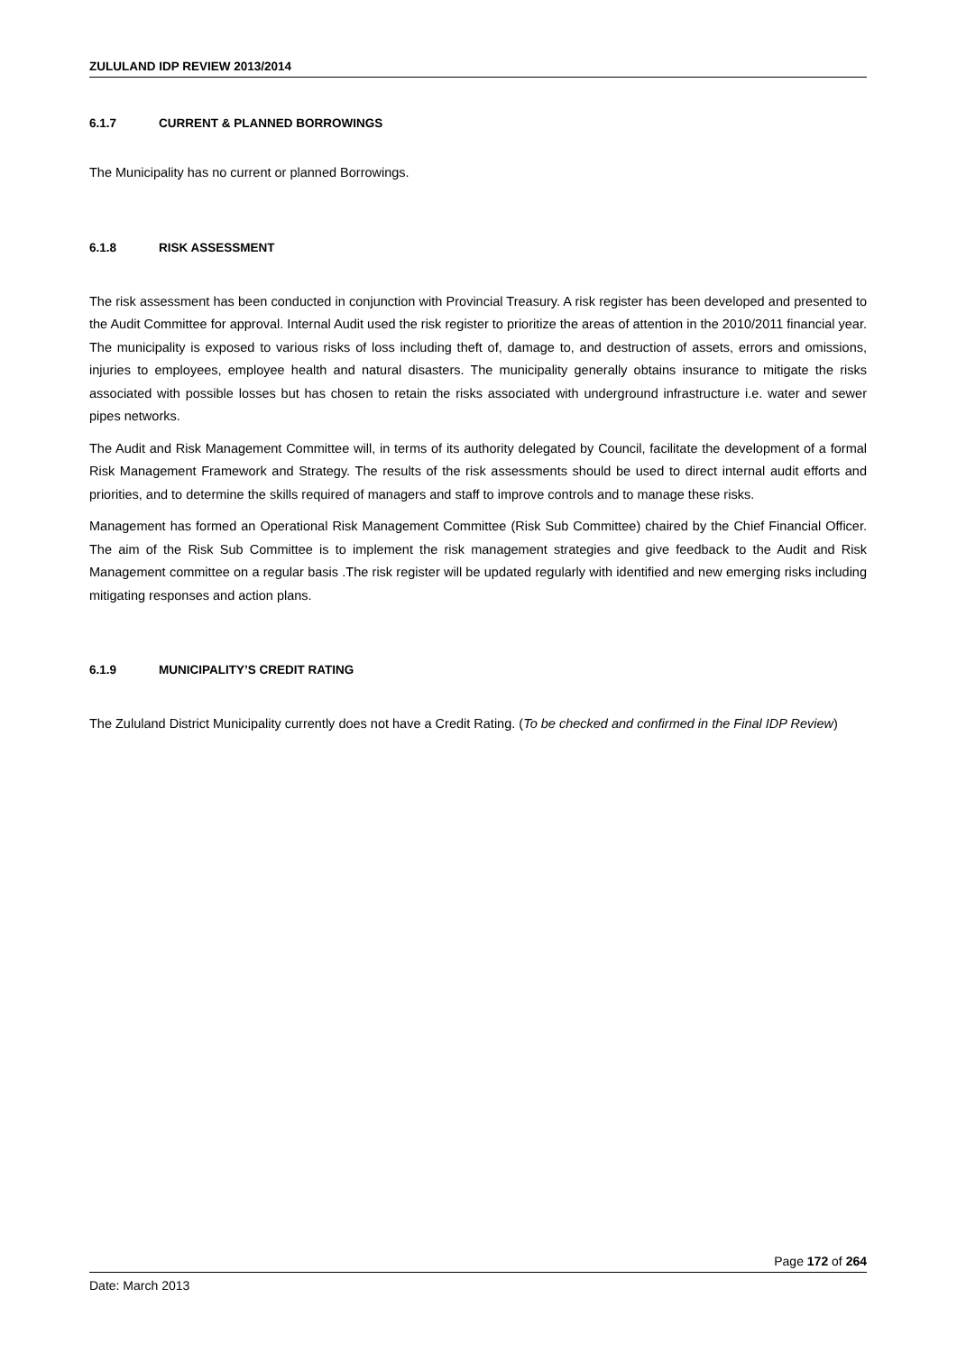ZULULAND IDP REVIEW 2013/2014
6.1.7 CURRENT & PLANNED BORROWINGS
The Municipality has no current or planned Borrowings.
6.1.8 RISK ASSESSMENT
The risk assessment has been conducted in conjunction with Provincial Treasury. A risk register has been developed and presented to the Audit Committee for approval. Internal Audit used the risk register to prioritize the areas of attention in the 2010/2011 financial year. The municipality is exposed to various risks of loss including theft of, damage to, and destruction of assets, errors and omissions, injuries to employees, employee health and natural disasters. The municipality generally obtains insurance to mitigate the risks associated with possible losses but has chosen to retain the risks associated with underground infrastructure i.e. water and sewer pipes networks.
The Audit and Risk Management Committee will, in terms of its authority delegated by Council, facilitate the development of a formal Risk Management Framework and Strategy. The results of the risk assessments should be used to direct internal audit efforts and priorities, and to determine the skills required of managers and staff to improve controls and to manage these risks.
Management has formed an Operational Risk Management Committee (Risk Sub Committee) chaired by the Chief Financial Officer. The aim of the Risk Sub Committee is to implement the risk management strategies and give feedback to the Audit and Risk Management committee on a regular basis .The risk register will be updated regularly with identified and new emerging risks including mitigating responses and action plans.
6.1.9 MUNICIPALITY’S CREDIT RATING
The Zululand District Municipality currently does not have a Credit Rating. (To be checked and confirmed in the Final IDP Review)
Page 172 of 264
Date: March 2013